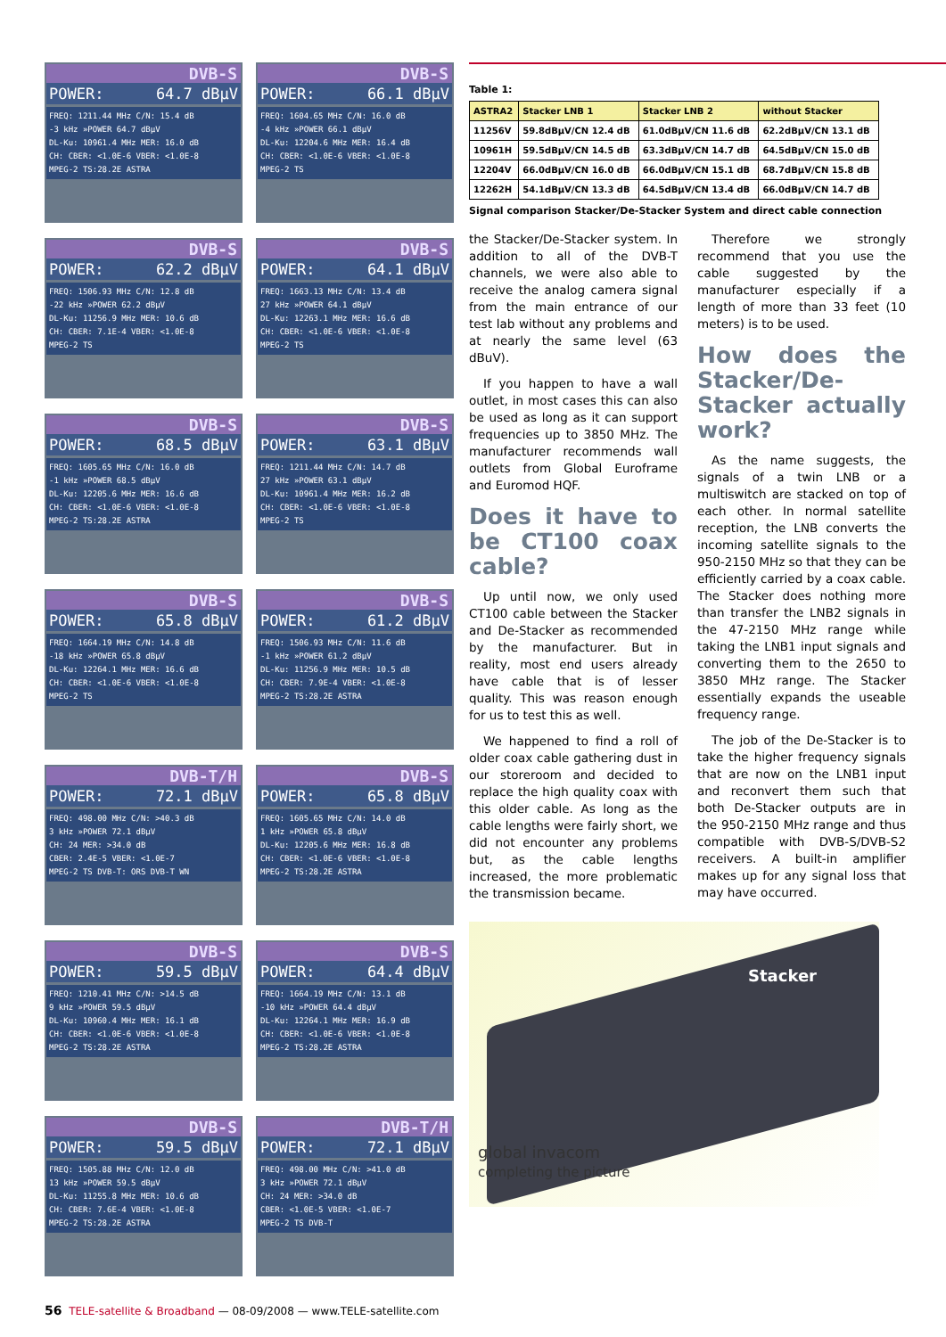DVB-S
POWER: 64.7 dBµV
FREQ: 1211.44 MHz C/N: 15.4 dB
-3 kHz »POWER 64.7 dBµV
DL-Ku: 10961.4 MHz MER: 16.0 dB
CH: CBER: <1.0E-6 VBER: <1.0E-8
MPEG-2 TS:28.2E ASTRA
DVB-S
POWER: 66.1 dBµV
FREQ: 1604.65 MHz C/N: 16.0 dB
-4 kHz »POWER 66.1 dBµV
DL-Ku: 12204.6 MHz MER: 16.4 dB
CH: CBER: <1.0E-6 VBER: <1.0E-8
MPEG-2 TS
DVB-S
POWER: 62.2 dBµV
FREQ: 1506.93 MHz C/N: 12.8 dB
-22 kHz »POWER 62.2 dBµV
DL-Ku: 11256.9 MHz MER: 10.6 dB
CH: CBER: 7.1E-4 VBER: <1.0E-8
MPEG-2 TS
DVB-S
POWER: 64.1 dBµV
FREQ: 1663.13 MHz C/N: 13.4 dB
27 kHz »POWER 64.1 dBµV
DL-Ku: 12263.1 MHz MER: 16.6 dB
CH: CBER: <1.0E-6 VBER: <1.0E-8
MPEG-2 TS
DVB-S
POWER: 68.5 dBµV
FREQ: 1605.65 MHz C/N: 16.0 dB
-1 kHz »POWER 68.5 dBµV
DL-Ku: 12205.6 MHz MER: 16.6 dB
CH: CBER: <1.0E-6 VBER: <1.0E-8
MPEG-2 TS:28.2E ASTRA
DVB-S
POWER: 63.1 dBµV
FREQ: 1211.44 MHz C/N: 14.7 dB
27 kHz »POWER 63.1 dBµV
DL-Ku: 10961.4 MHz MER: 16.2 dB
CH: CBER: <1.0E-6 VBER: <1.0E-8
MPEG-2 TS
DVB-S
POWER: 65.8 dBµV
FREQ: 1664.19 MHz C/N: 14.8 dB
-18 kHz »POWER 65.8 dBµV
DL-Ku: 12264.1 MHz MER: 16.6 dB
CH: CBER: <1.0E-6 VBER: <1.0E-8
MPEG-2 TS
DVB-S
POWER: 61.2 dBµV
FREQ: 1506.93 MHz C/N: 11.6 dB
-1 kHz »POWER 61.2 dBµV
DL-Ku: 11256.9 MHz MER: 10.5 dB
CH: CBER: 7.9E-4 VBER: <1.0E-8
MPEG-2 TS:28.2E ASTRA
DVB-T/H
POWER: 72.1 dBµV
FREQ: 498.00 MHz C/N: >40.3 dB
3 kHz »POWER 72.1 dBµV
CH: 24 MER: >34.0 dB
CBER: 2.4E-5 VBER: <1.0E-7
MPEG-2 TS DVB-T: ORS DVB-T WN
DVB-S
POWER: 65.8 dBµV
FREQ: 1605.65 MHz C/N: 14.0 dB
1 kHz »POWER 65.8 dBµV
DL-Ku: 12205.6 MHz MER: 16.8 dB
CH: CBER: <1.0E-6 VBER: <1.0E-8
MPEG-2 TS:28.2E ASTRA
DVB-S
POWER: 59.5 dBµV
FREQ: 1210.41 MHz C/N: >14.5 dB
9 kHz »POWER 59.5 dBµV
DL-Ku: 10960.4 MHz MER: 16.1 dB
CH: CBER: <1.0E-6 VBER: <1.0E-8
MPEG-2 TS:28.2E ASTRA
DVB-S
POWER: 64.4 dBµV
FREQ: 1664.19 MHz C/N: 13.1 dB
-10 kHz »POWER 64.4 dBµV
DL-Ku: 12264.1 MHz MER: 16.9 dB
CH: CBER: <1.0E-6 VBER: <1.0E-8
MPEG-2 TS:28.2E ASTRA
DVB-S
POWER: 59.5 dBµV
FREQ: 1505.88 MHz C/N: 12.0 dB
13 kHz »POWER 59.5 dBµV
DL-Ku: 11255.8 MHz MER: 10.6 dB
CH: CBER: 7.6E-4 VBER: <1.0E-8
MPEG-2 TS:28.2E ASTRA
DVB-T/H
POWER: 72.1 dBµV
FREQ: 498.00 MHz C/N: >41.0 dB
3 kHz »POWER 72.1 dBµV
CH: 24 MER: >34.0 dB
CBER: <1.0E-5 VBER: <1.0E-7
MPEG-2 TS DVB-T
Table 1:
| ASTRA2 | Stacker LNB 1 | Stacker LNB 2 | without Stacker |
| --- | --- | --- | --- |
| 11256V | 59.8dBµV/CN 12.4 dB | 61.0dBµV/CN 11.6 dB | 62.2dBµV/CN 13.1 dB |
| 10961H | 59.5dBµV/CN 14.5 dB | 63.3dBµV/CN 14.7 dB | 64.5dBµV/CN 15.0 dB |
| 12204V | 66.0dBµV/CN 16.0 dB | 66.0dBµV/CN 15.1 dB | 68.7dBµV/CN 15.8 dB |
| 12262H | 54.1dBµV/CN 13.3 dB | 64.5dBµV/CN 13.4 dB | 66.0dBµV/CN 14.7 dB |
Signal comparison Stacker/De-Stacker System and direct cable connection
the Stacker/De-Stacker system. In addition to all of the DVB-T channels, we were also able to receive the analog camera signal from the main entrance of our test lab without any problems and at nearly the same level (63 dBuV).
If you happen to have a wall outlet, in most cases this can also be used as long as it can support frequencies up to 3850 MHz. The manufacturer recommends wall outlets from Global Euroframe and Euromod HQF.
Does it have to be CT100 coax cable?
Up until now, we only used CT100 cable between the Stacker and De-Stacker as recommended by the manufacturer. But in reality, most end users already have cable that is of lesser quality. This was reason enough for us to test this as well.
We happened to find a roll of older coax cable gathering dust in our storeroom and decided to replace the high quality coax with this older cable. As long as the cable lengths were fairly short, we did not encounter any problems but, as the cable lengths increased, the more problematic the transmission became.
Therefore we strongly recommend that you use the cable suggested by the manufacturer especially if a length of more than 33 feet (10 meters) is to be used.
How does the Stacker/De-Stacker actually work?
As the name suggests, the signals of a twin LNB or a multiswitch are stacked on top of each other. In normal satellite reception, the LNB converts the incoming satellite signals to the 950-2150 MHz so that they can be efficiently carried by a coax cable. The Stacker does nothing more than transfer the LNB2 signals in the 47-2150 MHz range while taking the LNB1 input signals and converting them to the 2650 to 3850 MHz range. The Stacker essentially expands the useable frequency range.
The job of the De-Stacker is to take the higher frequency signals that are now on the LNB1 input and reconvert them such that both De-Stacker outputs are in the 950-2150 MHz range and thus compatible with DVB-S/DVB-S2 receivers. A built-in amplifier makes up for any signal loss that may have occurred.
Stacker
global invacom
completing the picture
56 TELE-satellite & Broadband — 08-09/2008 — www.TELE-satellite.com